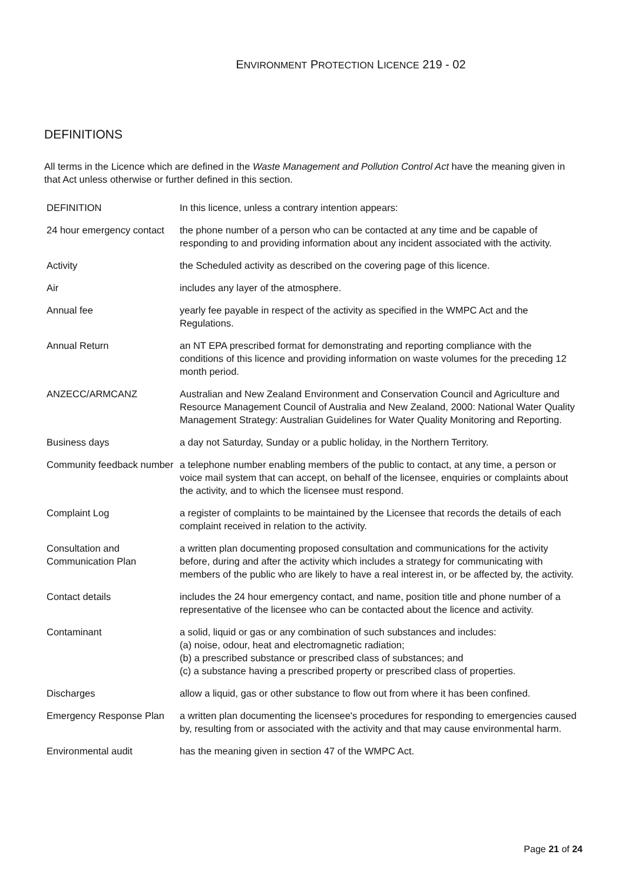ENVIRONMENT PROTECTION LICENCE 219 - 02
DEFINITIONS
All terms in the Licence which are defined in the Waste Management and Pollution Control Act have the meaning given in that Act unless otherwise or further defined in this section.
| DEFINITION | In this licence, unless a contrary intention appears: |
| 24 hour emergency contact | the phone number of a person who can be contacted at any time and be capable of responding to and providing information about any incident associated with the activity. |
| Activity | the Scheduled activity as described on the covering page of this licence. |
| Air | includes any layer of the atmosphere. |
| Annual fee | yearly fee payable in respect of the activity as specified in the WMPC Act and the Regulations. |
| Annual Return | an NT EPA prescribed format for demonstrating and reporting compliance with the conditions of this licence and providing information on waste volumes for the preceding 12 month period. |
| ANZECC/ARMCANZ | Australian and New Zealand Environment and Conservation Council and Agriculture and Resource Management Council of Australia and New Zealand, 2000: National Water Quality Management Strategy: Australian Guidelines for Water Quality Monitoring and Reporting. |
| Business days | a day not Saturday, Sunday or a public holiday, in the Northern Territory. |
| Community feedback number | a telephone number enabling members of the public to contact, at any time, a person or voice mail system that can accept, on behalf of the licensee, enquiries or complaints about the activity, and to which the licensee must respond. |
| Complaint Log | a register of complaints to be maintained by the Licensee that records the details of each complaint received in relation to the activity. |
| Consultation and Communication Plan | a written plan documenting proposed consultation and communications for the activity before, during and after the activity which includes a strategy for communicating with members of the public who are likely to have a real interest in, or be affected by, the activity. |
| Contact details | includes the 24 hour emergency contact, and name, position title and phone number of a representative of the licensee who can be contacted about the licence and activity. |
| Contaminant | a solid, liquid or gas or any combination of such substances and includes: (a) noise, odour, heat and electromagnetic radiation; (b) a prescribed substance or prescribed class of substances; and (c) a substance having a prescribed property or prescribed class of properties. |
| Discharges | allow a liquid, gas or other substance to flow out from where it has been confined. |
| Emergency Response Plan | a written plan documenting the licensee's procedures for responding to emergencies caused by, resulting from or associated with the activity and that may cause environmental harm. |
| Environmental audit | has the meaning given in section 47 of the WMPC Act. |
Page 21 of 24